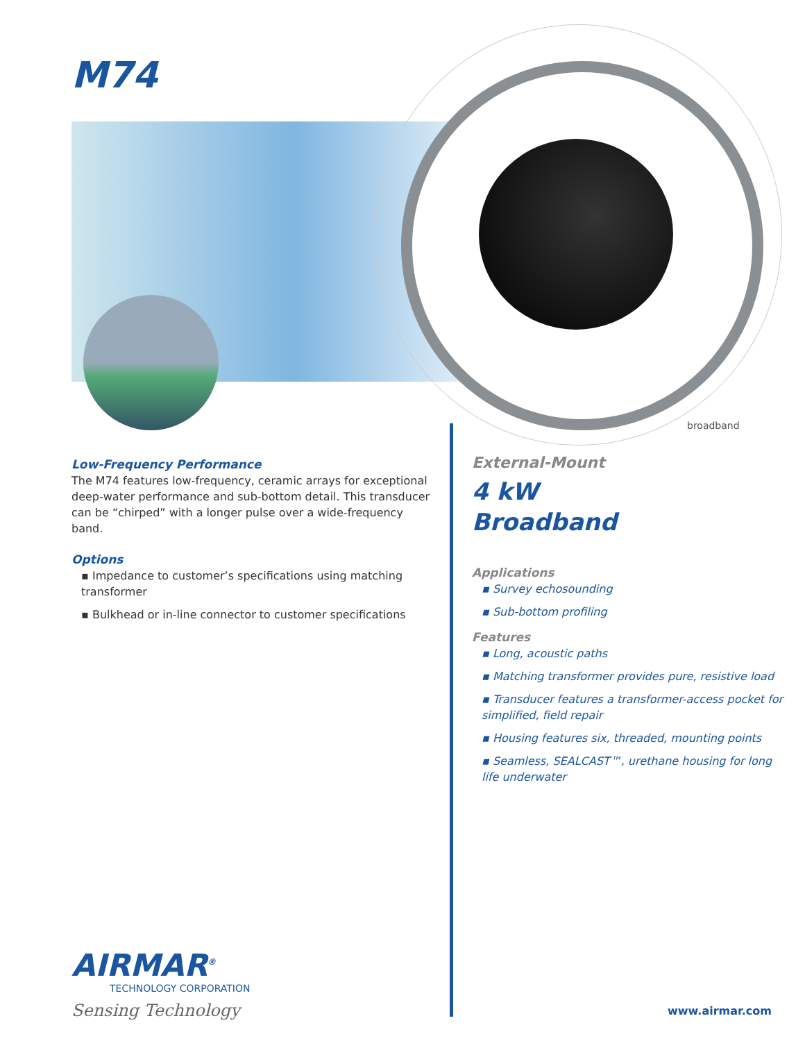M74
broadband
Low-Frequency Performance
The M74 features low-frequency, ceramic arrays for exceptional deep-water performance and sub-bottom detail. This transducer can be “chirped” with a longer pulse over a wide-frequency band.
Options
▪ Impedance to customer’s specifications using matching transformer
▪ Bulkhead or in-line connector to customer specifications
External-Mount
4 kW
Broadband
Applications
▪ Survey echosounding
▪ Sub-bottom profiling
Features
▪ Long, acoustic paths
▪ Matching transformer provides pure, resistive load
▪ Transducer features a transformer-access pocket for simplified, field repair
▪ Housing features six, threaded, mounting points
▪ Seamless, SEALCAST™, urethane housing for long life underwater
AIRMAR<sup>®</sup>
TECHNOLOGY CORPORATION
Sensing Technology
www.airmar.com